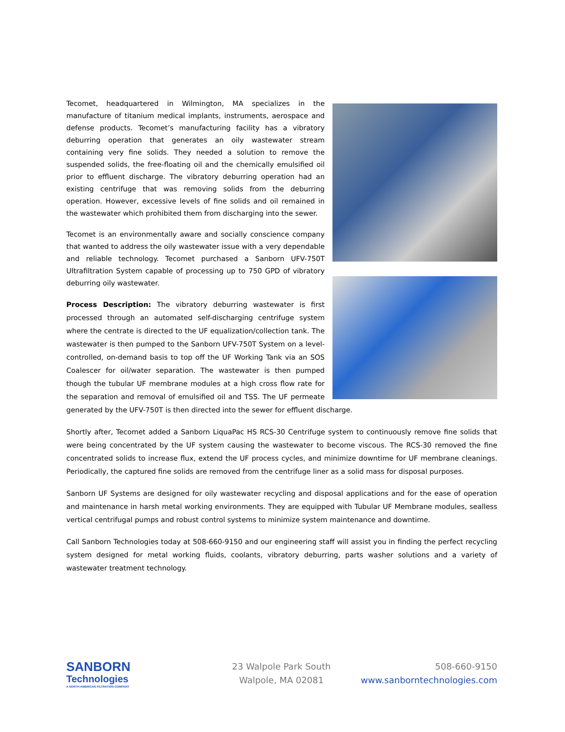Tecomet, headquartered in Wilmington, MA specializes in the manufacture of titanium medical implants, instruments, aerospace and defense products. Tecomet’s manufacturing facility has a vibratory deburring operation that generates an oily wastewater stream containing very fine solids. They needed a solution to remove the suspended solids, the free-floating oil and the chemically emulsified oil prior to effluent discharge. The vibratory deburring operation had an existing centrifuge that was removing solids from the deburring operation. However, excessive levels of fine solids and oil remained in the wastewater which prohibited them from discharging into the sewer.
Tecomet is an environmentally aware and socially conscience company that wanted to address the oily wastewater issue with a very dependable and reliable technology. Tecomet purchased a Sanborn UFV-750T Ultrafiltration System capable of processing up to 750 GPD of vibratory deburring oily wastewater.
Process Description: The vibratory deburring wastewater is first processed through an automated self-discharging centrifuge system where the centrate is directed to the UF equalization/collection tank. The wastewater is then pumped to the Sanborn UFV-750T System on a level-controlled, on-demand basis to top off the UF Working Tank via an SOS Coalescer for oil/water separation. The wastewater is then pumped though the tubular UF membrane modules at a high cross flow rate for the separation and removal of emulsified oil and TSS. The UF permeate generated by the UFV-750T is then directed into the sewer for effluent discharge.
Shortly after, Tecomet added a Sanborn LiquaPac HS RCS-30 Centrifuge system to continuously remove fine solids that were being concentrated by the UF system causing the wastewater to become viscous. The RCS-30 removed the fine concentrated solids to increase flux, extend the UF process cycles, and minimize downtime for UF membrane cleanings. Periodically, the captured fine solids are removed from the centrifuge liner as a solid mass for disposal purposes.
Sanborn UF Systems are designed for oily wastewater recycling and disposal applications and for the ease of operation and maintenance in harsh metal working environments. They are equipped with Tubular UF Membrane modules, sealless vertical centrifugal pumps and robust control systems to minimize system maintenance and downtime.
Call Sanborn Technologies today at 508-660-9150 and our engineering staff will assist you in finding the perfect recycling system designed for metal working fluids, coolants, vibratory deburring, parts washer solutions and a variety of wastewater treatment technology.
SANBORN
Technologies
A NORTH AMERICAN FILTRATION COMPANY
23 Walpole Park South
Walpole, MA 02081
508-660-9150
www.sanborntechnologies.com